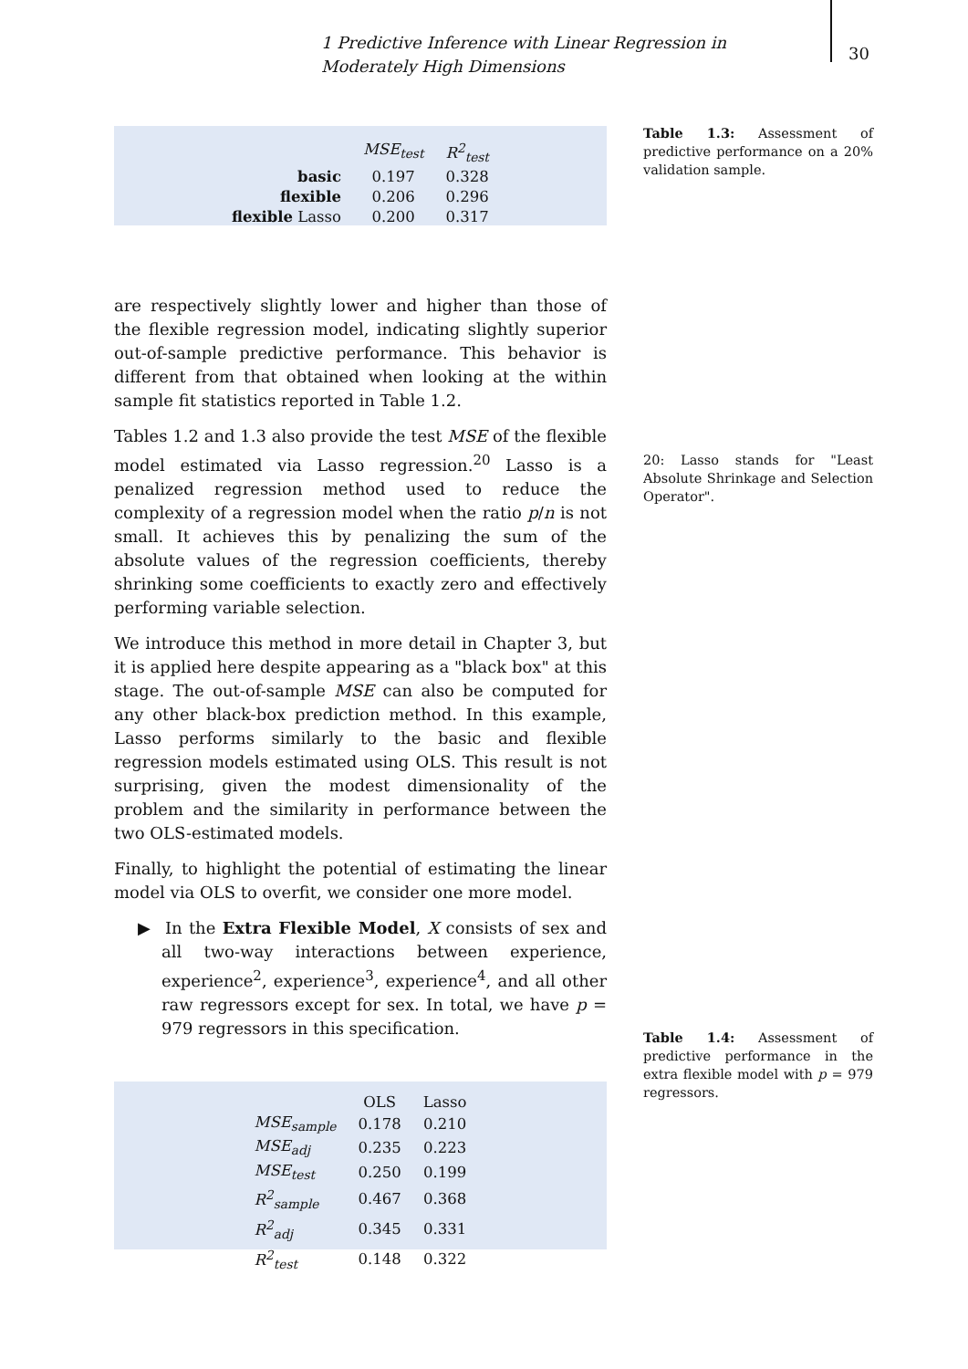1 Predictive Inference with Linear Regression in Moderately High Dimensions
30
Table 1.3: Assessment of predictive performance on a 20% validation sample.
20: Lasso stands for "Least Absolute Shrinkage and Selection Operator".
Table 1.4: Assessment of predictive performance in the extra flexible model with p = 979 regressors.
| | MSE<sub>test</sub> | R<sup>2</sup><sub>test</sub> |
| --- | --- | --- |
| basic | 0.197 | 0.328 |
| flexible | 0.206 | 0.296 |
| flexible Lasso | 0.200 | 0.317 |
are respectively slightly lower and higher than those of the flexible regression model, indicating slightly superior out-of-sample predictive performance. This behavior is different from that obtained when looking at the within sample fit statistics reported in Table 1.2.
Tables 1.2 and 1.3 also provide the test MSE of the flexible model estimated via Lasso regression.<sup>20</sup> Lasso is a penalized regression method used to reduce the complexity of a regression model when the ratio p/n is not small. It achieves this by penalizing the sum of the absolute values of the regression coefficients, thereby shrinking some coefficients to exactly zero and effectively performing variable selection.
We introduce this method in more detail in Chapter 3, but it is applied here despite appearing as a "black box" at this stage. The out-of-sample MSE can also be computed for any other black-box prediction method. In this example, Lasso performs similarly to the basic and flexible regression models estimated using OLS. This result is not surprising, given the modest dimensionality of the problem and the similarity in performance between the two OLS-estimated models.
Finally, to highlight the potential of estimating the linear model via OLS to overfit, we consider one more model.
▶ In the Extra Flexible Model, X consists of sex and all two-way interactions between experience, experience<sup>2</sup>, experience<sup>3</sup>, experience<sup>4</sup>, and all other raw regressors except for sex. In total, we have p = 979 regressors in this specification.
| | OLS | Lasso |
| --- | --- | --- |
| MSE<sub>sample</sub> | 0.178 | 0.210 |
| MSE<sub>adj</sub> | 0.235 | 0.223 |
| MSE<sub>test</sub> | 0.250 | 0.199 |
| R<sup>2</sup><sub>sample</sub> | 0.467 | 0.368 |
| R<sup>2</sup><sub>adj</sub> | 0.345 | 0.331 |
| R<sup>2</sup><sub>test</sub> | 0.148 | 0.322 |